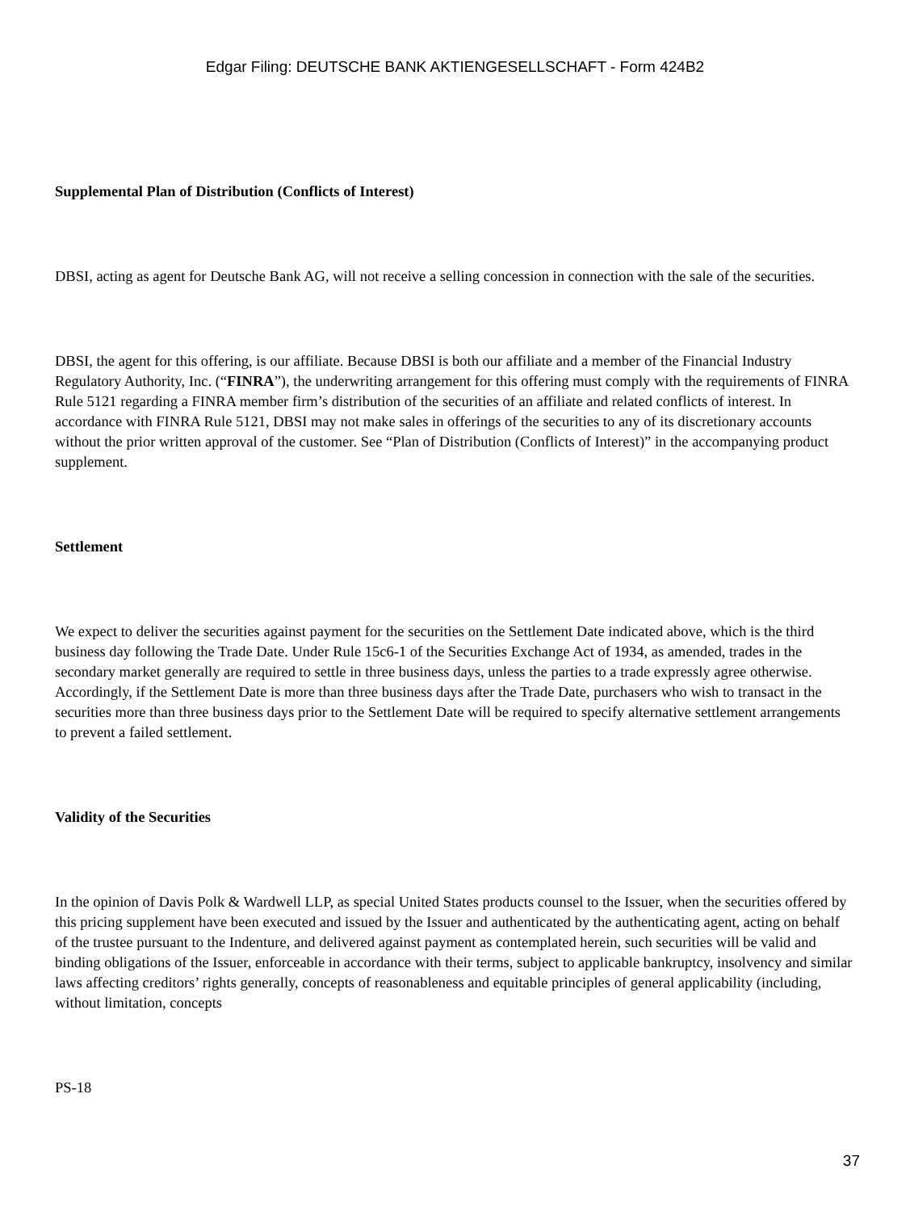Edgar Filing: DEUTSCHE BANK AKTIENGESELLSCHAFT - Form 424B2
Supplemental Plan of Distribution (Conflicts of Interest)
DBSI, acting as agent for Deutsche Bank AG, will not receive a selling concession in connection with the sale of the securities.
DBSI, the agent for this offering, is our affiliate. Because DBSI is both our affiliate and a member of the Financial Industry Regulatory Authority, Inc. (“FINRA”), the underwriting arrangement for this offering must comply with the requirements of FINRA Rule 5121 regarding a FINRA member firm’s distribution of the securities of an affiliate and related conflicts of interest. In accordance with FINRA Rule 5121, DBSI may not make sales in offerings of the securities to any of its discretionary accounts without the prior written approval of the customer. See “Plan of Distribution (Conflicts of Interest)” in the accompanying product supplement.
Settlement
We expect to deliver the securities against payment for the securities on the Settlement Date indicated above, which is the third business day following the Trade Date. Under Rule 15c6-1 of the Securities Exchange Act of 1934, as amended, trades in the secondary market generally are required to settle in three business days, unless the parties to a trade expressly agree otherwise. Accordingly, if the Settlement Date is more than three business days after the Trade Date, purchasers who wish to transact in the securities more than three business days prior to the Settlement Date will be required to specify alternative settlement arrangements to prevent a failed settlement.
Validity of the Securities
In the opinion of Davis Polk & Wardwell LLP, as special United States products counsel to the Issuer, when the securities offered by this pricing supplement have been executed and issued by the Issuer and authenticated by the authenticating agent, acting on behalf of the trustee pursuant to the Indenture, and delivered against payment as contemplated herein, such securities will be valid and binding obligations of the Issuer, enforceable in accordance with their terms, subject to applicable bankruptcy, insolvency and similar laws affecting creditors’ rights generally, concepts of reasonableness and equitable principles of general applicability (including, without limitation, concepts
PS-18
37